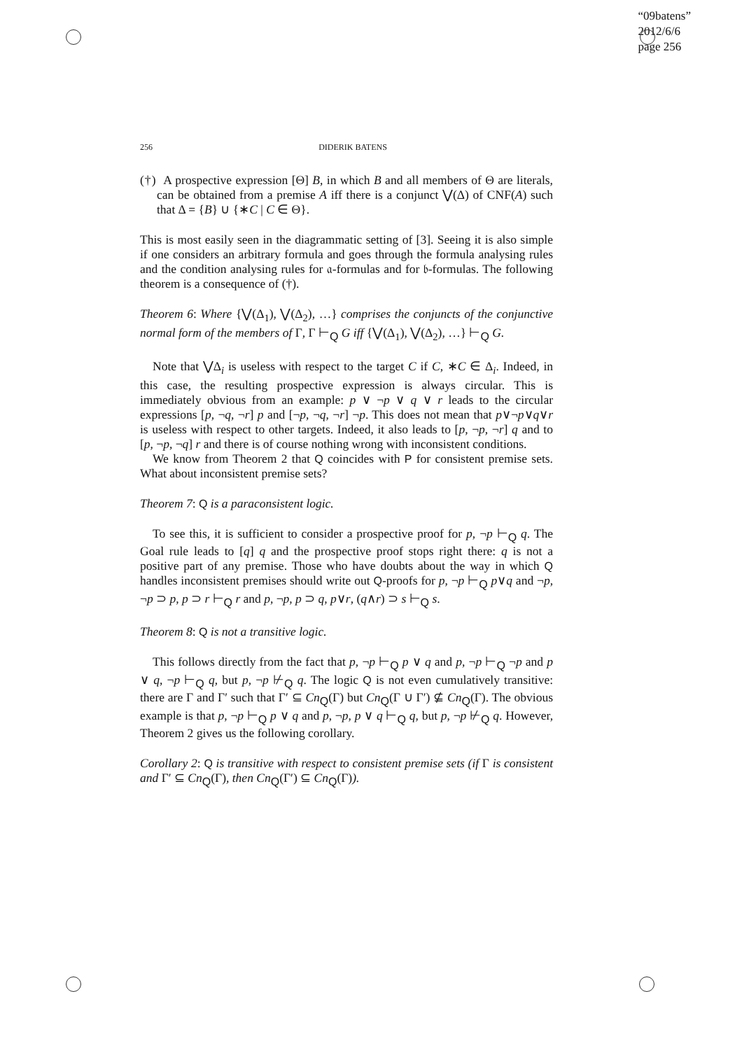“09batens”
2012/6/6
page 256
256 DIDERIK BATENS
(†) A prospective expression [Θ] B, in which B and all members of Θ are literals, can be obtained from a premise A iff there is a conjunct ⋁(Δ) of CNF(A) such that Δ = {B} ∪ {∗C | C ∈ Θ}.
This is most easily seen in the diagrammatic setting of [3]. Seeing it is also simple if one considers an arbitrary formula and goes through the formula analysing rules and the condition analysing rules for 𝔞-formulas and for 𝔟-formulas. The following theorem is a consequence of (†).
Theorem 6: Where {⋁(Δ<sub>1</sub>), ⋁(Δ<sub>2</sub>), …} comprises the conjuncts of the conjunctive normal form of the members of Γ, Γ ⊢<sub>Q</sub> G iff {⋁(Δ<sub>1</sub>), ⋁(Δ<sub>2</sub>), …} ⊢<sub>Q</sub> G.
Note that ⋁Δ<sub>i</sub> is useless with respect to the target C if C, ∗C ∈ Δ<sub>i</sub>. Indeed, in this case, the resulting prospective expression is always circular. This is immediately obvious from an example: p ∨ ¬p ∨ q ∨ r leads to the circular expressions [p, ¬q, ¬r] p and [¬p, ¬q, ¬r] ¬p. This does not mean that p∨¬p∨q∨r is useless with respect to other targets. Indeed, it also leads to [p, ¬p, ¬r] q and to [p, ¬p, ¬q] r and there is of course nothing wrong with inconsistent conditions.
We know from Theorem 2 that Q coincides with P for consistent premise sets. What about inconsistent premise sets?
Theorem 7: Q is a paraconsistent logic.
To see this, it is sufficient to consider a prospective proof for p, ¬p ⊢<sub>Q</sub> q. The Goal rule leads to [q] q and the prospective proof stops right there: q is not a positive part of any premise. Those who have doubts about the way in which Q handles inconsistent premises should write out Q-proofs for p, ¬p ⊢<sub>Q</sub> p∨q and ¬p, ¬p ⊃ p, p ⊃ r ⊢<sub>Q</sub> r and p, ¬p, p ⊃ q, p∨r, (q∧r) ⊃ s ⊢<sub>Q</sub> s.
Theorem 8: Q is not a transitive logic.
This follows directly from the fact that p, ¬p ⊢<sub>Q</sub> p ∨ q and p, ¬p ⊢<sub>Q</sub> ¬p and p ∨ q, ¬p ⊢<sub>Q</sub> q, but p, ¬p ⊬<sub>Q</sub> q. The logic Q is not even cumulatively transitive: there are Γ and Γ′ such that Γ′ ⊆ Cn<sub>Q</sub>(Γ) but Cn<sub>Q</sub>(Γ ∪ Γ′) ⊈ Cn<sub>Q</sub>(Γ). The obvious example is that p, ¬p ⊢<sub>Q</sub> p ∨ q and p, ¬p, p ∨ q ⊢<sub>Q</sub> q, but p, ¬p ⊬<sub>Q</sub> q. However, Theorem 2 gives us the following corollary.
Corollary 2: Q is transitive with respect to consistent premise sets (if Γ is consistent and Γ′ ⊆ Cn<sub>Q</sub>(Γ), then Cn<sub>Q</sub>(Γ′) ⊆ Cn<sub>Q</sub>(Γ)).